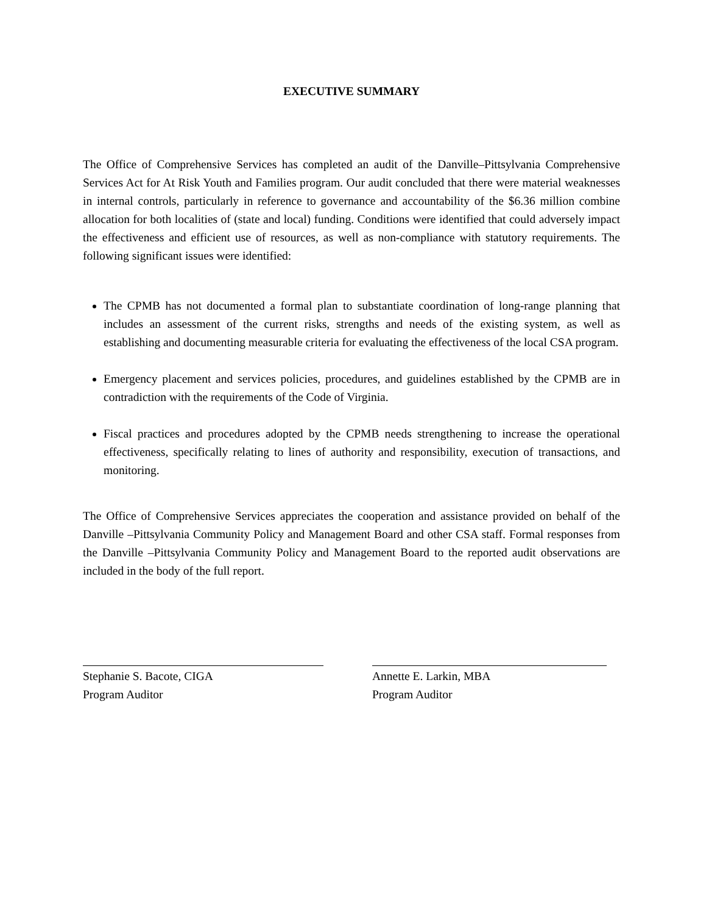EXECUTIVE SUMMARY
The Office of Comprehensive Services has completed an audit of the Danville–Pittsylvania Comprehensive Services Act for At Risk Youth and Families program. Our audit concluded that there were material weaknesses in internal controls, particularly in reference to governance and accountability of the $6.36 million combine allocation for both localities of (state and local) funding. Conditions were identified that could adversely impact the effectiveness and efficient use of resources, as well as non-compliance with statutory requirements. The following significant issues were identified:
The CPMB has not documented a formal plan to substantiate coordination of long-range planning that includes an assessment of the current risks, strengths and needs of the existing system, as well as establishing and documenting measurable criteria for evaluating the effectiveness of the local CSA program.
Emergency placement and services policies, procedures, and guidelines established by the CPMB are in contradiction with the requirements of the Code of Virginia.
Fiscal practices and procedures adopted by the CPMB needs strengthening to increase the operational effectiveness, specifically relating to lines of authority and responsibility, execution of transactions, and monitoring.
The Office of Comprehensive Services appreciates the cooperation and assistance provided on behalf of the Danville –Pittsylvania Community Policy and Management Board and other CSA staff. Formal responses from the Danville –Pittsylvania Community Policy and Management Board to the reported audit observations are included in the body of the full report.
Stephanie S. Bacote, CIGA
Program Auditor
Annette E. Larkin, MBA
Program Auditor